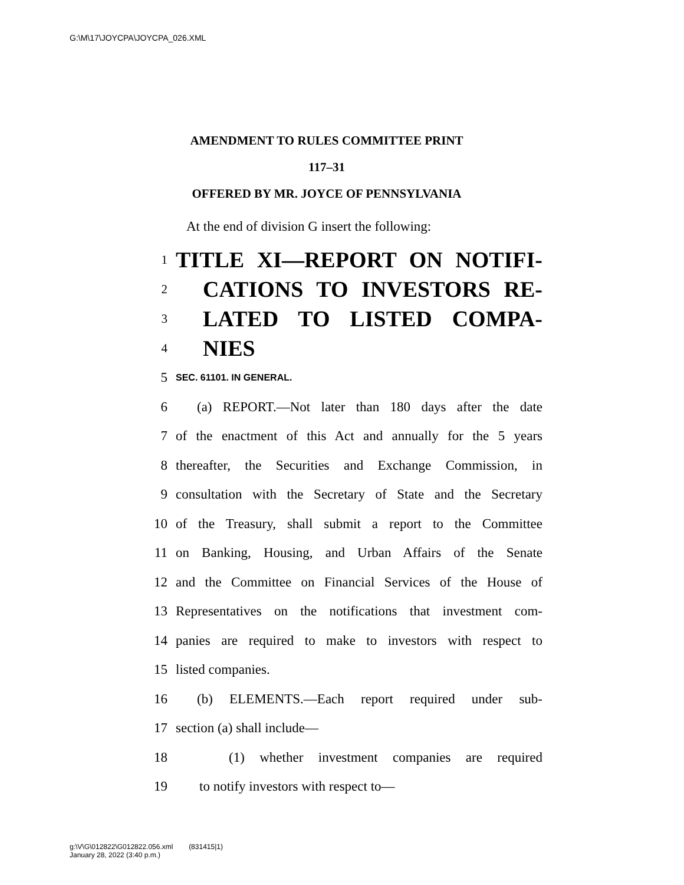G:\M\17\JOYCPA\JOYCPA_026.XML
AMENDMENT TO RULES COMMITTEE PRINT
117–31
OFFERED BY MR. JOYCE OF PENNSYLVANIA
At the end of division G insert the following:
1 TITLE XI—REPORT ON NOTIFI-
2 CATIONS TO INVESTORS RE-
3 LATED TO LISTED COMPA-
4 NIES
5 SEC. 61101. IN GENERAL.
6 (a) REPORT.—Not later than 180 days after the date
7 of the enactment of this Act and annually for the 5 years
8 thereafter, the Securities and Exchange Commission, in
9 consultation with the Secretary of State and the Secretary
10 of the Treasury, shall submit a report to the Committee
11 on Banking, Housing, and Urban Affairs of the Senate
12 and the Committee on Financial Services of the House of
13 Representatives on the notifications that investment com-
14 panies are required to make to investors with respect to
15 listed companies.
16 (b) ELEMENTS.—Each report required under sub-
17 section (a) shall include—
18 (1) whether investment companies are required
19 to notify investors with respect to—
g:\V\G\012822\G012822.056.xml (831415|1)
January 28, 2022 (3:40 p.m.)